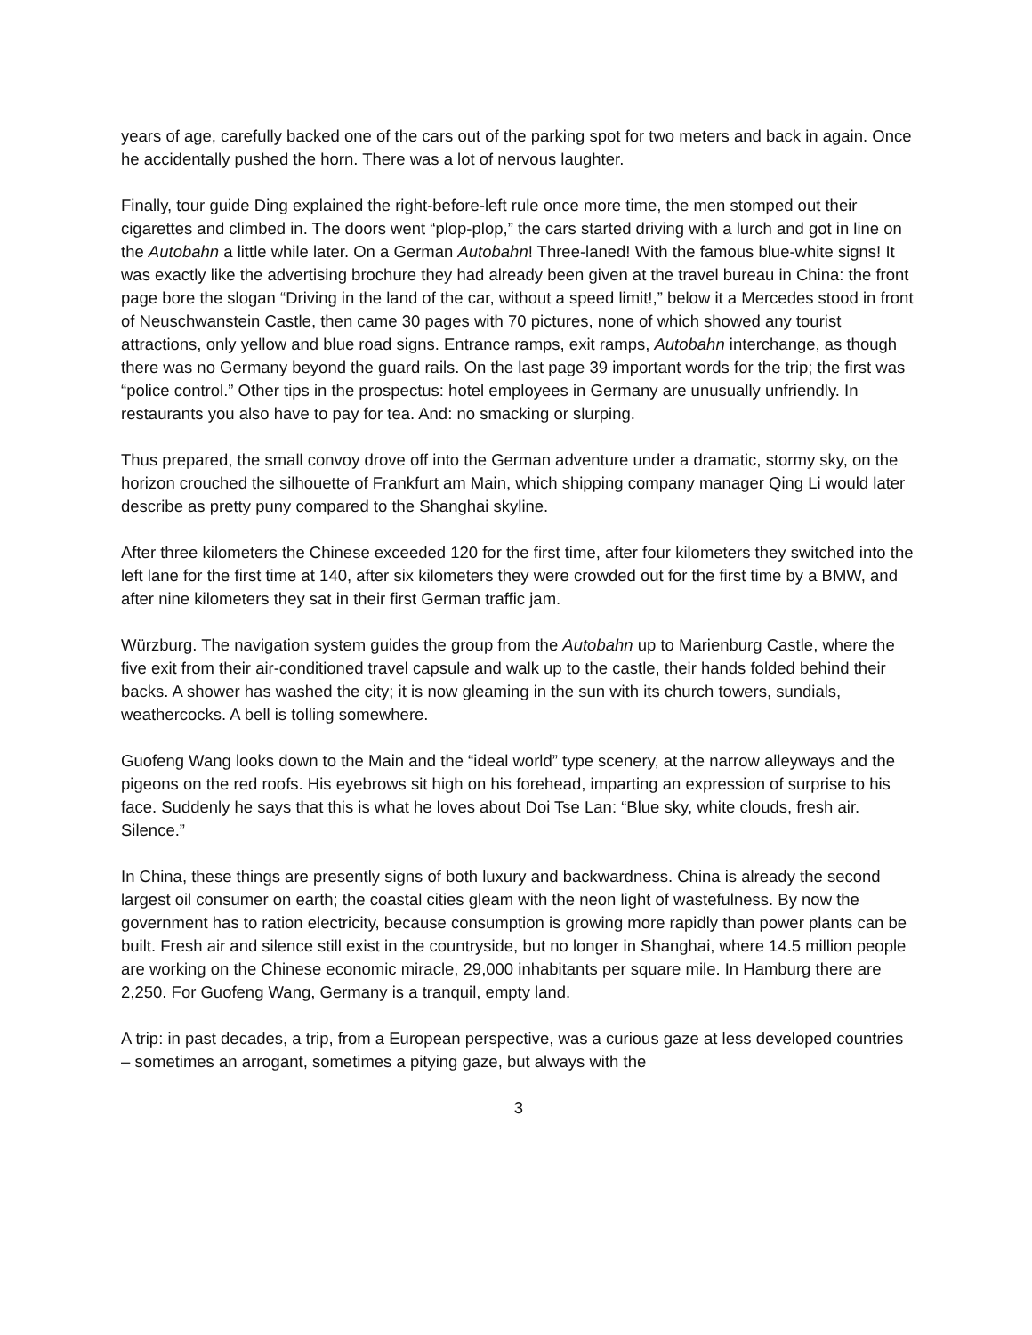years of age, carefully backed one of the cars out of the parking spot for two meters and back in again. Once he accidentally pushed the horn. There was a lot of nervous laughter.
Finally, tour guide Ding explained the right-before-left rule once more time, the men stomped out their cigarettes and climbed in. The doors went “plop-plop,” the cars started driving with a lurch and got in line on the Autobahn a little while later. On a German Autobahn! Three-laned! With the famous blue-white signs! It was exactly like the advertising brochure they had already been given at the travel bureau in China: the front page bore the slogan “Driving in the land of the car, without a speed limit!,” below it a Mercedes stood in front of Neuschwanstein Castle, then came 30 pages with 70 pictures, none of which showed any tourist attractions, only yellow and blue road signs. Entrance ramps, exit ramps, Autobahn interchange, as though there was no Germany beyond the guard rails. On the last page 39 important words for the trip; the first was “police control.” Other tips in the prospectus: hotel employees in Germany are unusually unfriendly. In restaurants you also have to pay for tea. And: no smacking or slurping.
Thus prepared, the small convoy drove off into the German adventure under a dramatic, stormy sky, on the horizon crouched the silhouette of Frankfurt am Main, which shipping company manager Qing Li would later describe as pretty puny compared to the Shanghai skyline.
After three kilometers the Chinese exceeded 120 for the first time, after four kilometers they switched into the left lane for the first time at 140, after six kilometers they were crowded out for the first time by a BMW, and after nine kilometers they sat in their first German traffic jam.
Würzburg. The navigation system guides the group from the Autobahn up to Marienburg Castle, where the five exit from their air-conditioned travel capsule and walk up to the castle, their hands folded behind their backs. A shower has washed the city; it is now gleaming in the sun with its church towers, sundials, weathercocks. A bell is tolling somewhere.
Guofeng Wang looks down to the Main and the “ideal world” type scenery, at the narrow alleyways and the pigeons on the red roofs. His eyebrows sit high on his forehead, imparting an expression of surprise to his face. Suddenly he says that this is what he loves about Doi Tse Lan: “Blue sky, white clouds, fresh air. Silence.”
In China, these things are presently signs of both luxury and backwardness. China is already the second largest oil consumer on earth; the coastal cities gleam with the neon light of wastefulness. By now the government has to ration electricity, because consumption is growing more rapidly than power plants can be built. Fresh air and silence still exist in the countryside, but no longer in Shanghai, where 14.5 million people are working on the Chinese economic miracle, 29,000 inhabitants per square mile. In Hamburg there are 2,250. For Guofeng Wang, Germany is a tranquil, empty land.
A trip: in past decades, a trip, from a European perspective, was a curious gaze at less developed countries – sometimes an arrogant, sometimes a pitying gaze, but always with the
3